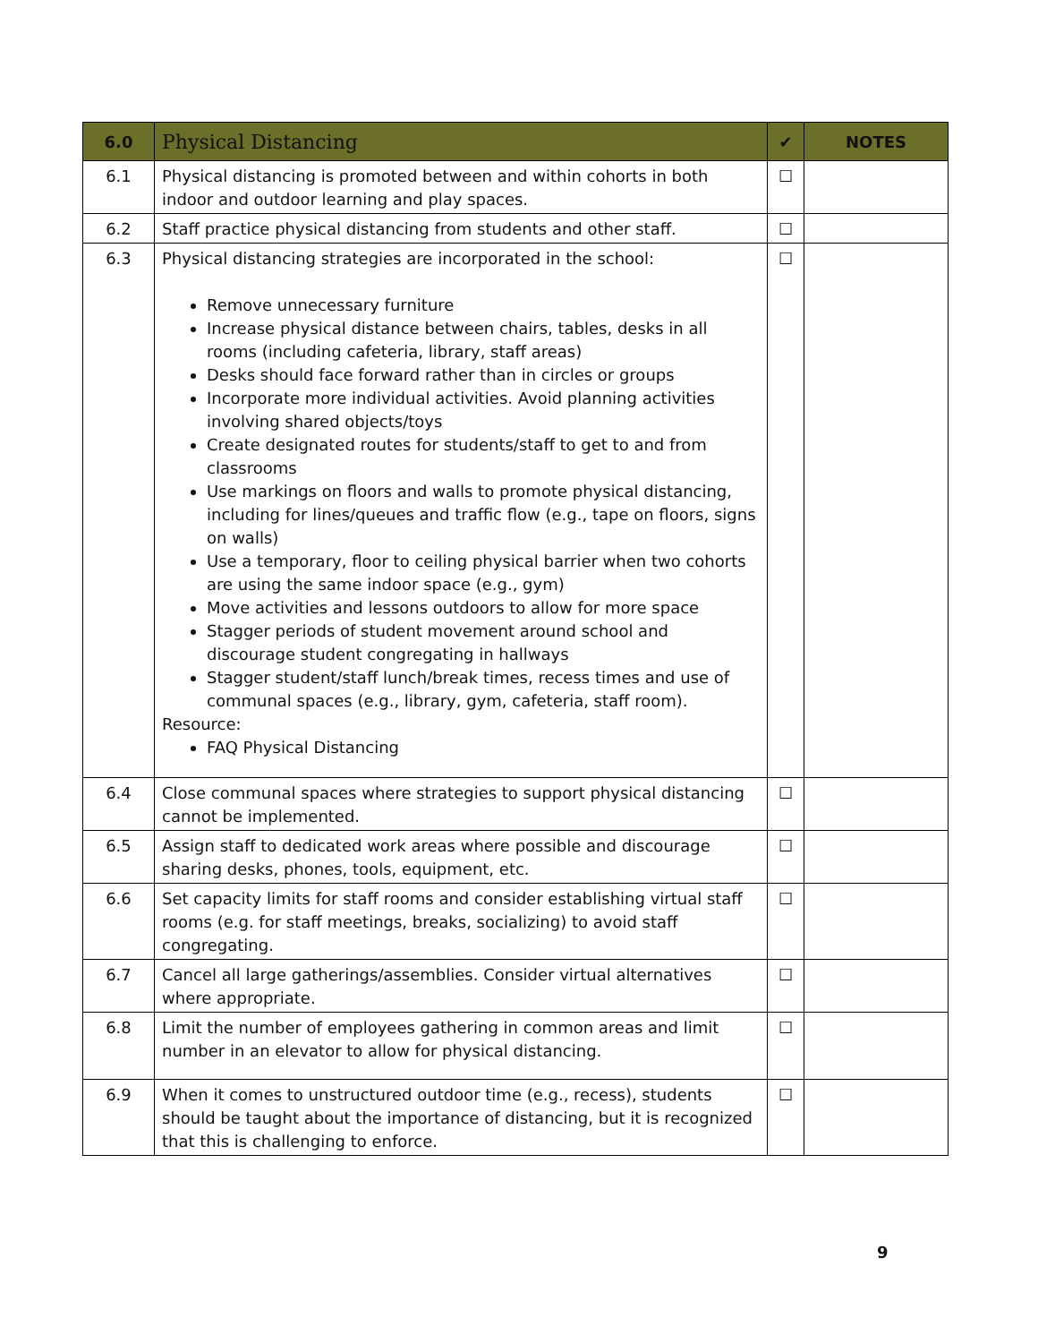| 6.0 | Physical Distancing | ✔ | NOTES |
| --- | --- | --- | --- |
| 6.1 | Physical distancing is promoted between and within cohorts in both indoor and outdoor learning and play spaces. | ☐ | |
| 6.2 | Staff practice physical distancing from students and other staff. | ☐ | |
| 6.3 | Physical distancing strategies are incorporated in the school: Remove unnecessary furniture Increase physical distance between chairs, tables, desks in all rooms (including cafeteria, library, staff areas) Desks should face forward rather than in circles or groups Incorporate more individual activities. Avoid planning activities involving shared objects/toys Create designated routes for students/staff to get to and from classrooms Use markings on floors and walls to promote physical distancing, including for lines/queues and traffic flow (e.g., tape on floors, signs on walls) Use a temporary, floor to ceiling physical barrier when two cohorts are using the same indoor space (e.g., gym) Move activities and lessons outdoors to allow for more space Stagger periods of student movement around school and discourage student congregating in hallways Stagger student/staff lunch/break times, recess times and use of communal spaces (e.g., library, gym, cafeteria, staff room). Resource: FAQ Physical Distancing | ☐ | |
| 6.4 | Close communal spaces where strategies to support physical distancing cannot be implemented. | ☐ | |
| 6.5 | Assign staff to dedicated work areas where possible and discourage sharing desks, phones, tools, equipment, etc. | ☐ | |
| 6.6 | Set capacity limits for staff rooms and consider establishing virtual staff rooms (e.g. for staff meetings, breaks, socializing) to avoid staff congregating. | ☐ | |
| 6.7 | Cancel all large gatherings/assemblies. Consider virtual alternatives where appropriate. | ☐ | |
| 6.8 | Limit the number of employees gathering in common areas and limit number in an elevator to allow for physical distancing. | ☐ | |
| 6.9 | When it comes to unstructured outdoor time (e.g., recess), students should be taught about the importance of distancing, but it is recognized that this is challenging to enforce. | ☐ | |
9